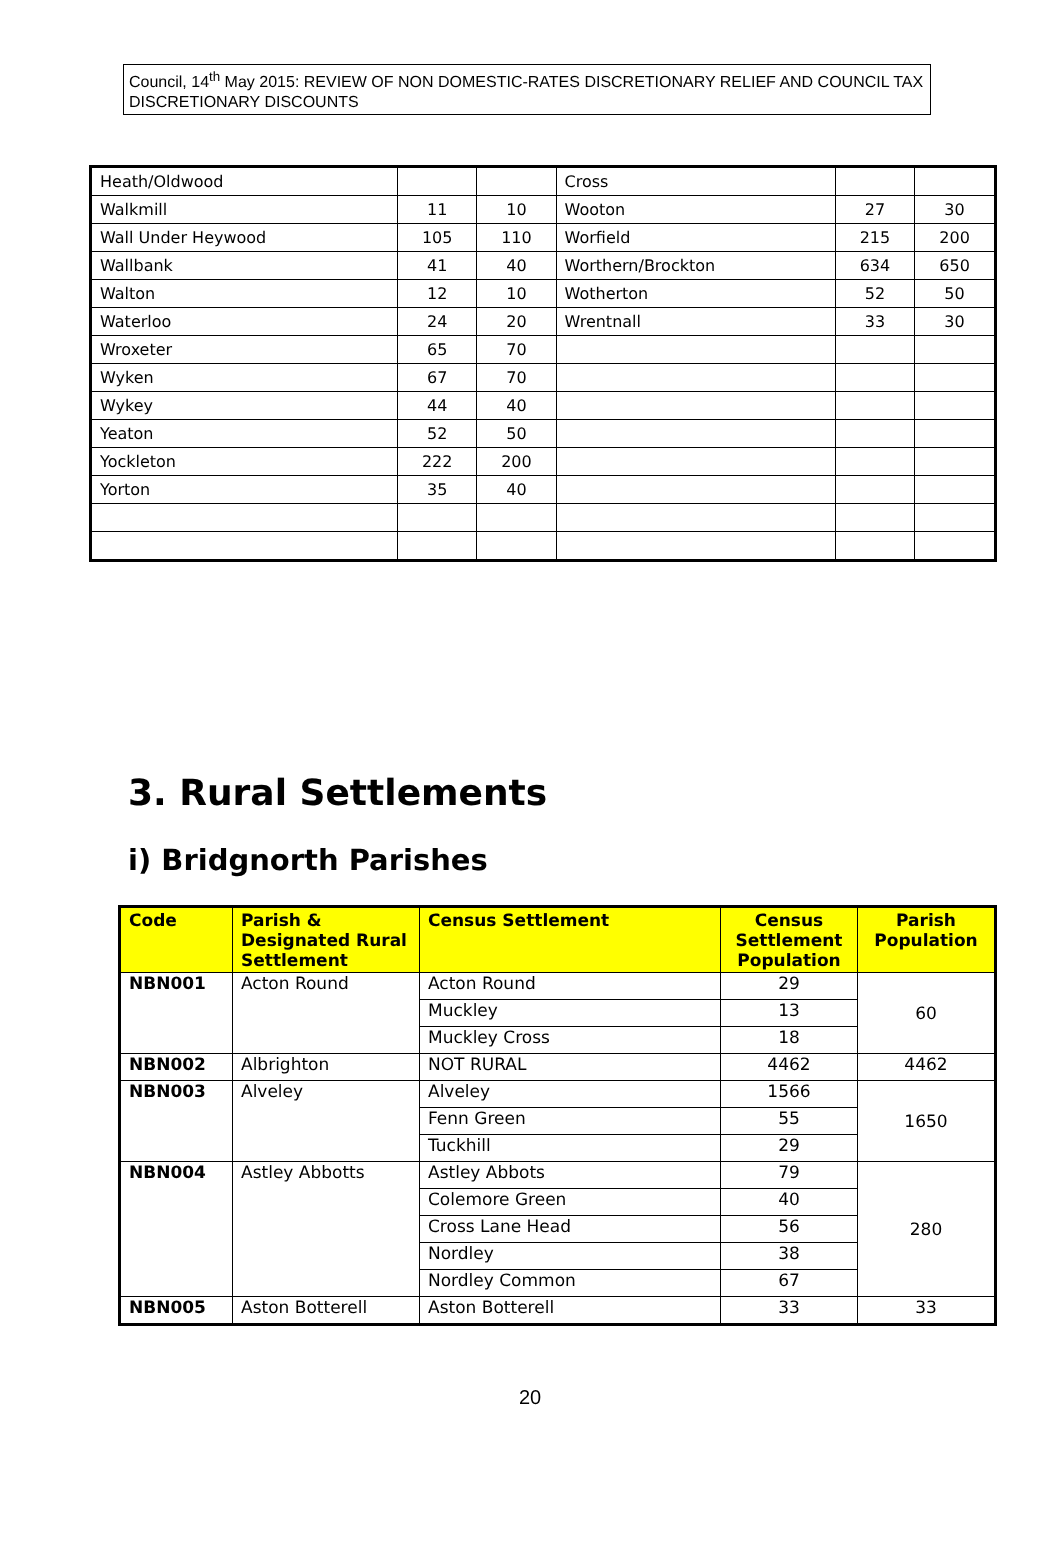Council, 14<sup>th</sup> May 2015: REVIEW OF NON DOMESTIC-RATES DISCRETIONARY RELIEF AND COUNCIL TAX DISCRETIONARY DISCOUNTS
| Heath/Oldwood | | | Cross | | |
| Walkmill | 11 | 10 | Wooton | 27 | 30 |
| Wall Under Heywood | 105 | 110 | Worfield | 215 | 200 |
| Wallbank | 41 | 40 | Worthern/Brockton | 634 | 650 |
| Walton | 12 | 10 | Wotherton | 52 | 50 |
| Waterloo | 24 | 20 | Wrentnall | 33 | 30 |
| Wroxeter | 65 | 70 | | | |
| Wyken | 67 | 70 | | | |
| Wykey | 44 | 40 | | | |
| Yeaton | 52 | 50 | | | |
| Yockleton | 222 | 200 | | | |
| Yorton | 35 | 40 | | | |
3. Rural Settlements
i) Bridgnorth Parishes
| Code | Parish & Designated Rural Settlement | Census Settlement | Census Settlement Population | Parish Population |
| --- | --- | --- | --- | --- |
| NBN001 | Acton Round | Acton Round | 29 | 60 |
| | | Muckley | 13 | |
| | | Muckley Cross | 18 | |
| NBN002 | Albrighton | NOT RURAL | 4462 | 4462 |
| NBN003 | Alveley | Alveley | 1566 | 1650 |
| | | Fenn Green | 55 | |
| | | Tuckhill | 29 | |
| NBN004 | Astley Abbotts | Astley Abbots | 79 | 280 |
| | | Colemore Green | 40 | |
| | | Cross Lane Head | 56 | |
| | | Nordley | 38 | |
| | | Nordley Common | 67 | |
| NBN005 | Aston Botterell | Aston Botterell | 33 | 33 |
20